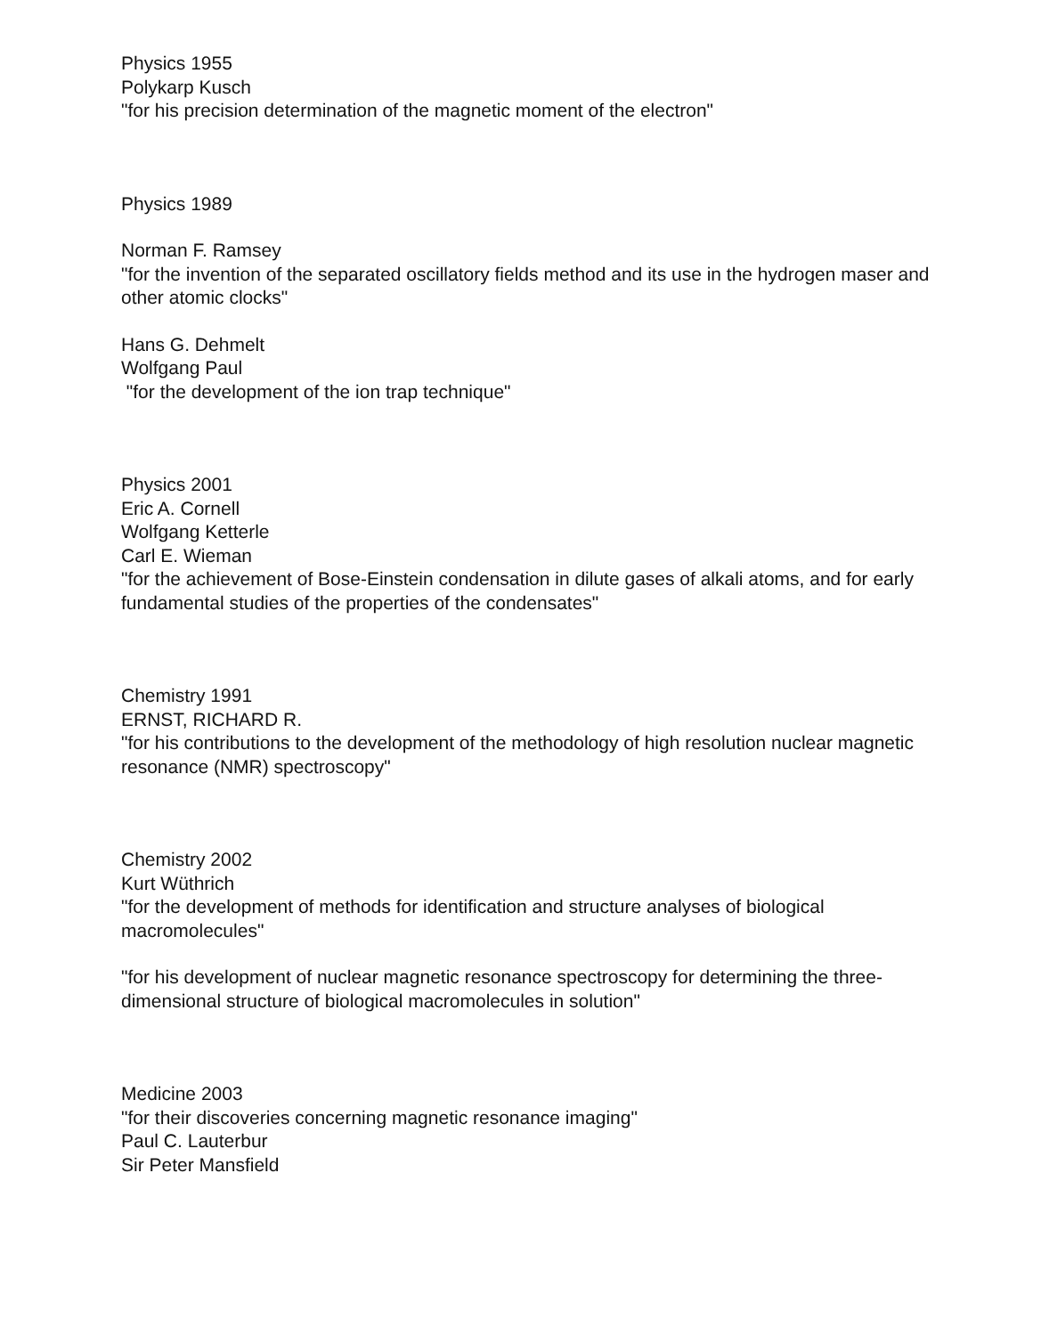Physics 1955
Polykarp Kusch
"for his precision determination of the magnetic moment of the electron"
Physics 1989
Norman F. Ramsey
"for the invention of the separated oscillatory fields method and its use in the hydrogen maser and other atomic clocks"
Hans G. Dehmelt
Wolfgang Paul
"for the development of the ion trap technique"
Physics 2001
Eric A. Cornell
Wolfgang Ketterle
Carl E. Wieman
"for the achievement of Bose-Einstein condensation in dilute gases of alkali atoms, and for early fundamental studies of the properties of the condensates"
Chemistry 1991
ERNST, RICHARD R.
"for his contributions to the development of the methodology of high resolution nuclear magnetic resonance (NMR) spectroscopy"
Chemistry 2002
Kurt Wüthrich
"for the development of methods for identification and structure analyses of biological macromolecules"
"for his development of nuclear magnetic resonance spectroscopy for determining the three-dimensional structure of biological macromolecules in solution"
Medicine 2003
"for their discoveries concerning magnetic resonance imaging"
Paul C. Lauterbur
Sir Peter Mansfield